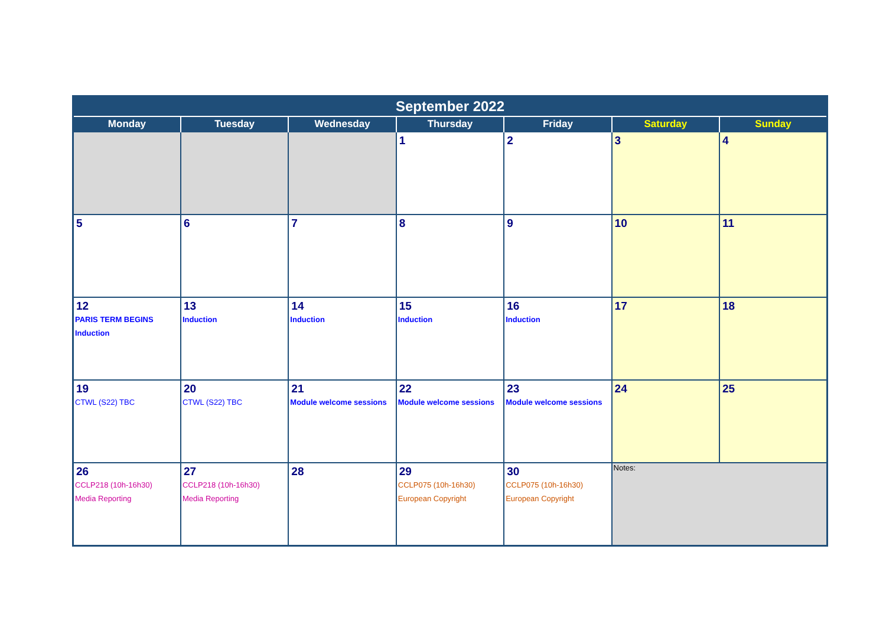| September 2022 | | | | | | |
| --- | --- | --- | --- | --- | --- | --- |
| Monday | Tuesday | Wednesday | Thursday | Friday | Saturday | Sunday |
| | | | 1 | 2 | 3 | 4 |
| 5 | 6 | 7 | 8 | 9 | 10 | 11 |
| 12 PARIS TERM BEGINS Induction | 13 Induction | 14 Induction | 15 Induction | 16 Induction | 17 | 18 |
| 19 CTWL (S22) TBC | 20 CTWL (S22) TBC | 21 Module welcome sessions | 22 Module welcome sessions | 23 Module welcome sessions | 24 | 25 |
| 26 CCLP218 (10h-16h30) Media Reporting | 27 CCLP218 (10h-16h30) Media Reporting | 28 | 29 CCLP075 (10h-16h30) European Copyright | 30 CCLP075 (10h-16h30) European Copyright | Notes: | |